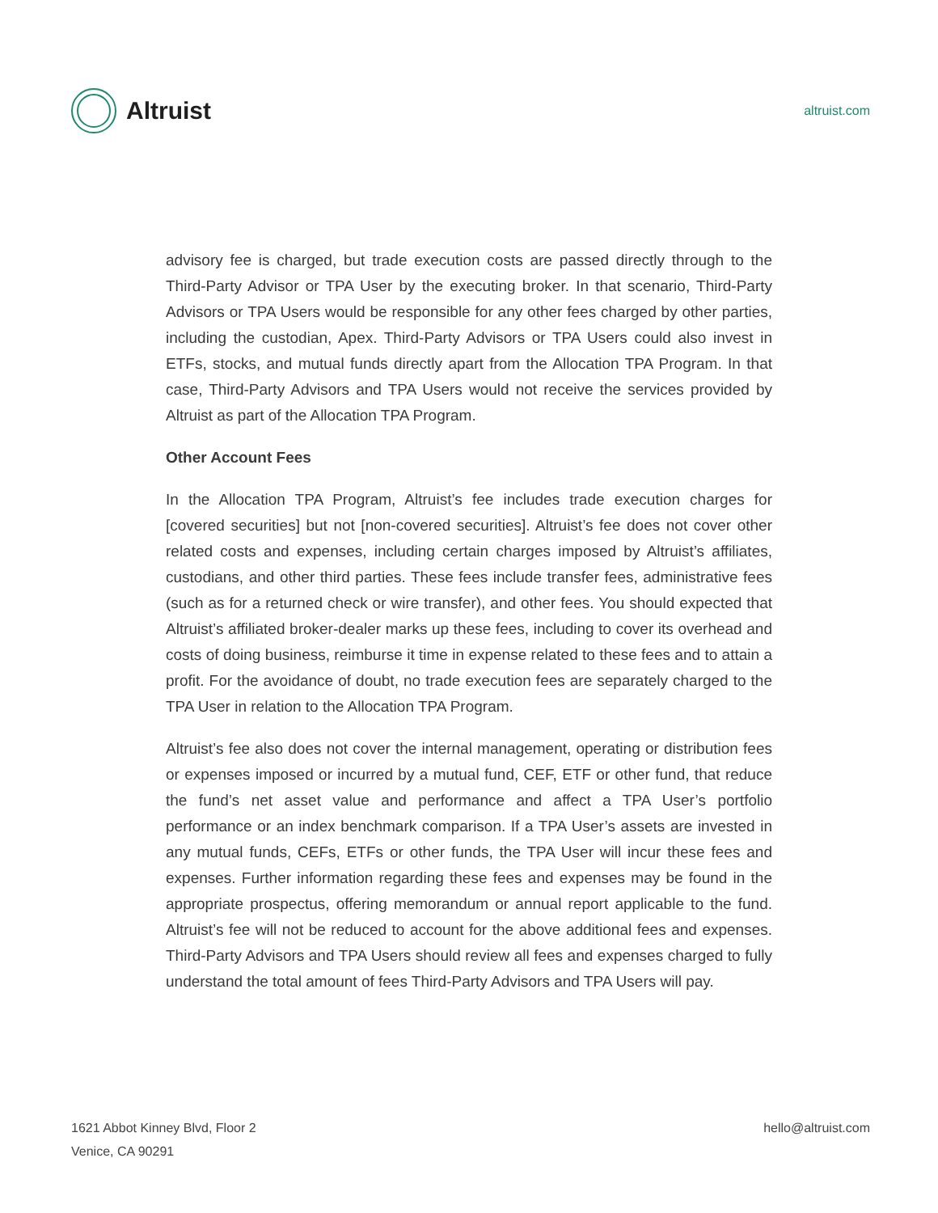Altruist
altruist.com
advisory fee is charged, but trade execution costs are passed directly through to the Third-Party Advisor or TPA User by the executing broker. In that scenario, Third-Party Advisors or TPA Users would be responsible for any other fees charged by other parties, including the custodian, Apex. Third-Party Advisors or TPA Users could also invest in ETFs, stocks, and mutual funds directly apart from the Allocation TPA Program. In that case, Third-Party Advisors and TPA Users would not receive the services provided by Altruist as part of the Allocation TPA Program.
Other Account Fees
In the Allocation TPA Program, Altruist’s fee includes trade execution charges for [covered securities] but not [non-covered securities]. Altruist’s fee does not cover other related costs and expenses, including certain charges imposed by Altruist’s affiliates, custodians, and other third parties. These fees include transfer fees, administrative fees (such as for a returned check or wire transfer), and other fees. You should expected that Altruist’s affiliated broker-dealer marks up these fees, including to cover its overhead and costs of doing business, reimburse it time in expense related to these fees and to attain a profit. For the avoidance of doubt, no trade execution fees are separately charged to the TPA User in relation to the Allocation TPA Program.
Altruist’s fee also does not cover the internal management, operating or distribution fees or expenses imposed or incurred by a mutual fund, CEF, ETF or other fund, that reduce the fund’s net asset value and performance and affect a TPA User’s portfolio performance or an index benchmark comparison. If a TPA User’s assets are invested in any mutual funds, CEFs, ETFs or other funds, the TPA User will incur these fees and expenses. Further information regarding these fees and expenses may be found in the appropriate prospectus, offering memorandum or annual report applicable to the fund. Altruist’s fee will not be reduced to account for the above additional fees and expenses. Third-Party Advisors and TPA Users should review all fees and expenses charged to fully understand the total amount of fees Third-Party Advisors and TPA Users will pay.
1621 Abbot Kinney Blvd, Floor 2
Venice, CA 90291
hello@altruist.com